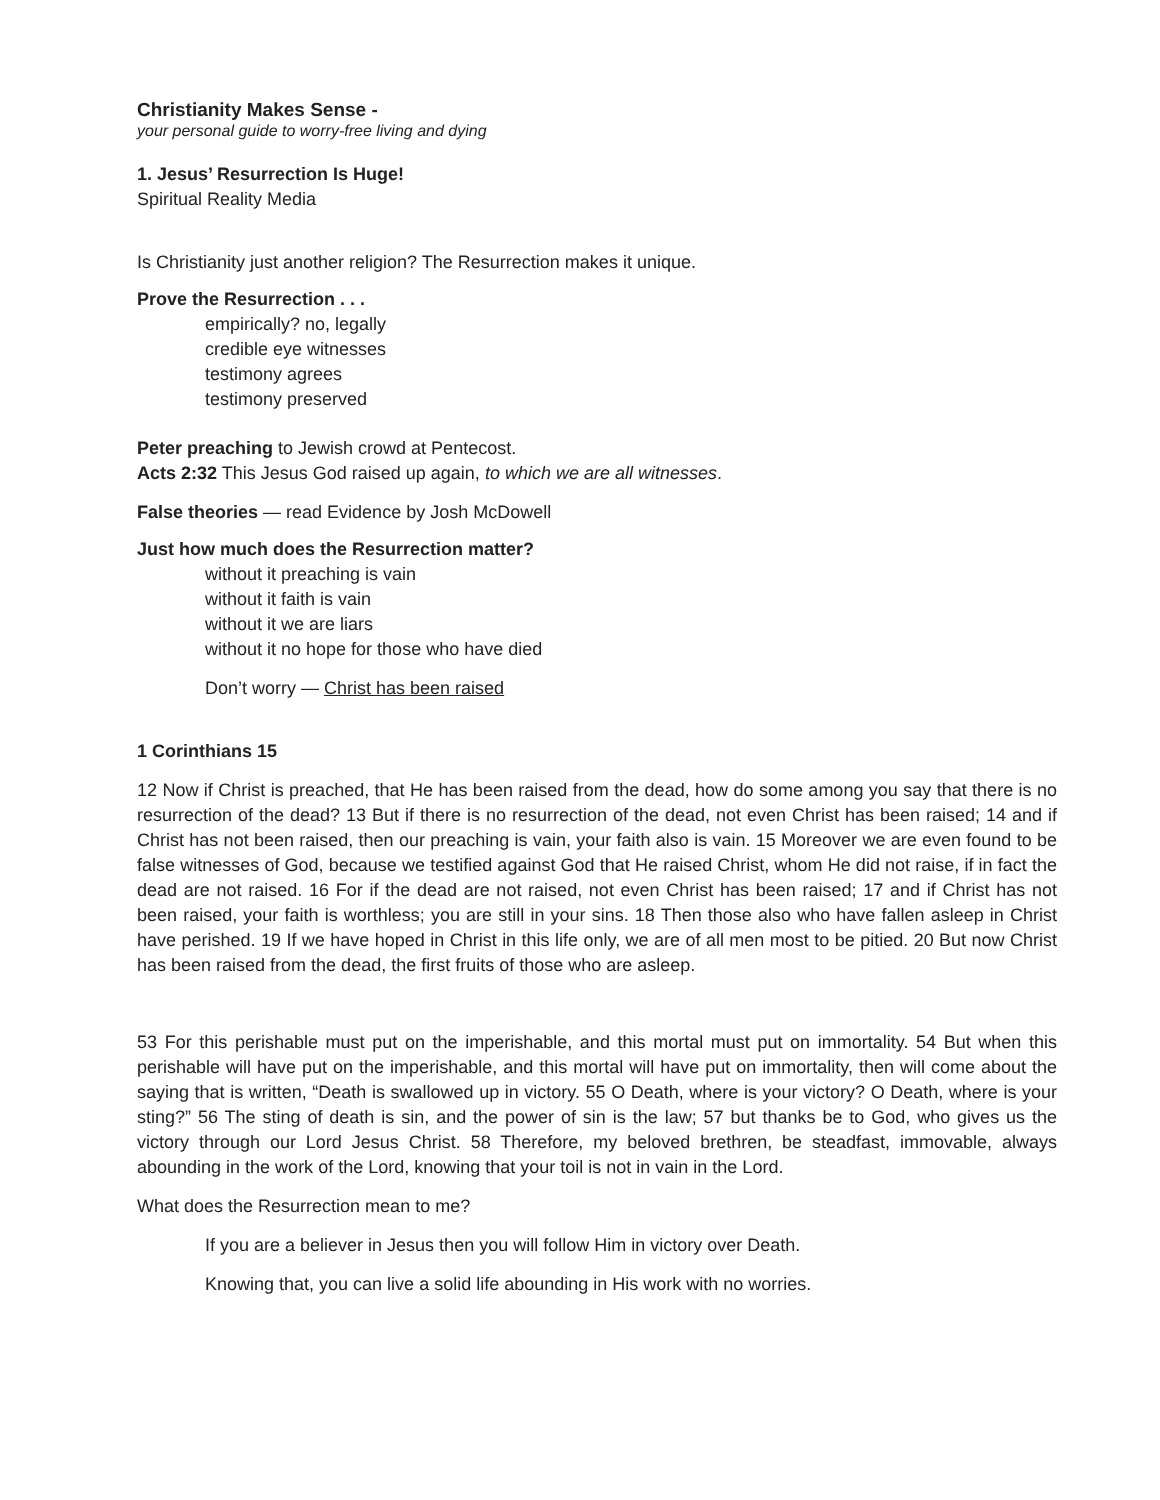Christianity Makes Sense -
your personal guide to worry-free living and dying
1. Jesus’ Resurrection Is Huge!
Spiritual Reality Media
Is Christianity just another religion? The Resurrection makes it unique.
Prove the Resurrection . . .
empirically? no, legally
credible eye witnesses
testimony agrees
testimony preserved
Peter preaching to Jewish crowd at Pentecost.
Acts 2:32 This Jesus God raised up again, to which we are all witnesses.
False theories — read Evidence by Josh McDowell
Just how much does the Resurrection matter?
without it preaching is vain
without it faith is vain
without it we are liars
without it no hope for those who have died
Don’t worry — Christ has been raised
1 Corinthians 15
12 Now if Christ is preached, that He has been raised from the dead, how do some among you say that there is no resurrection of the dead? 13 But if there is no resurrection of the dead, not even Christ has been raised; 14 and if Christ has not been raised, then our preaching is vain, your faith also is vain. 15 Moreover we are even found to be false witnesses of God, because we testified against God that He raised Christ, whom He did not raise, if in fact the dead are not raised. 16 For if the dead are not raised, not even Christ has been raised; 17 and if Christ has not been raised, your faith is worthless; you are still in your sins. 18 Then those also who have fallen asleep in Christ have perished. 19 If we have hoped in Christ in this life only, we are of all men most to be pitied. 20 But now Christ has been raised from the dead, the first fruits of those who are asleep.
53 For this perishable must put on the imperishable, and this mortal must put on immortality. 54 But when this perishable will have put on the imperishable, and this mortal will have put on immortality, then will come about the saying that is written, “Death is swallowed up in victory. 55 O Death, where is your victory? O Death, where is your sting?” 56 The sting of death is sin, and the power of sin is the law; 57 but thanks be to God, who gives us the victory through our Lord Jesus Christ. 58 Therefore, my beloved brethren, be steadfast, immovable, always abounding in the work of the Lord, knowing that your toil is not in vain in the Lord.
What does the Resurrection mean to me?
If you are a believer in Jesus then you will follow Him in victory over Death.
Knowing that, you can live a solid life abounding in His work with no worries.